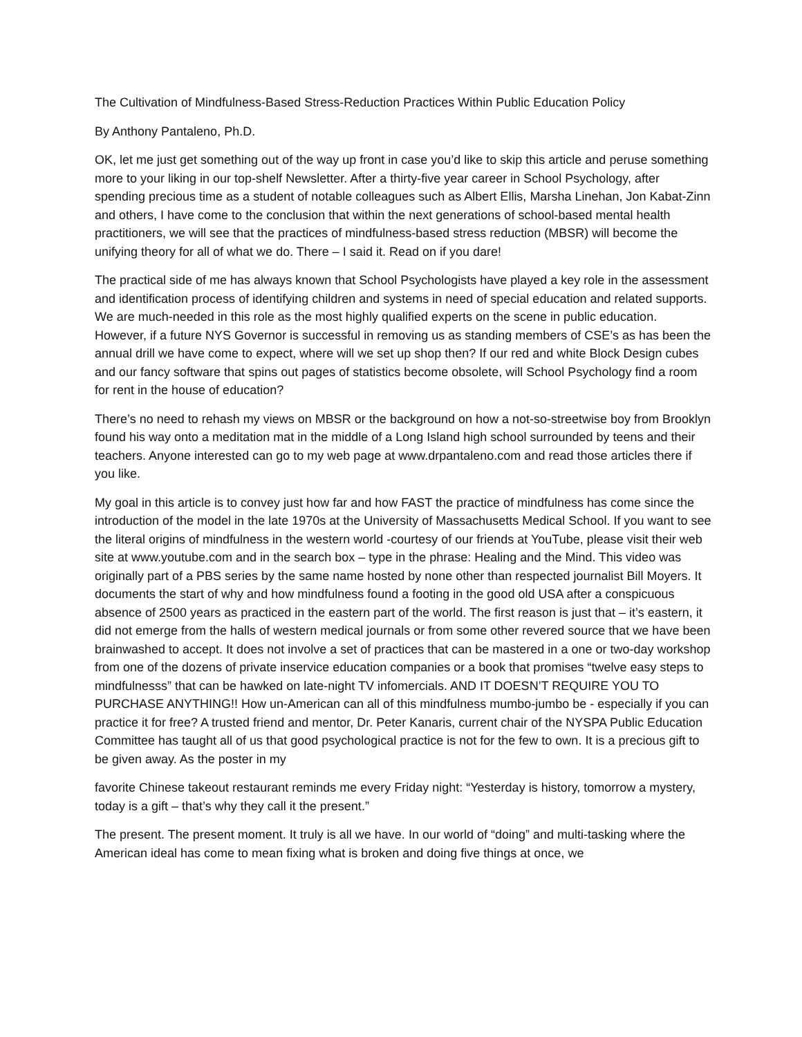The Cultivation of Mindfulness-Based Stress-Reduction Practices Within Public Education Policy
By Anthony Pantaleno, Ph.D.
OK, let me just get something out of the way up front in case you’d like to skip this article and peruse something more to your liking in our top-shelf Newsletter. After a thirty-five year career in School Psychology, after spending precious time as a student of notable colleagues such as Albert Ellis, Marsha Linehan, Jon Kabat-Zinn and others, I have come to the conclusion that within the next generations of school-based mental health practitioners, we will see that the practices of mindfulness-based stress reduction (MBSR) will become the unifying theory for all of what we do. There – I said it. Read on if you dare!
The practical side of me has always known that School Psychologists have played a key role in the assessment and identification process of identifying children and systems in need of special education and related supports. We are much-needed in this role as the most highly qualified experts on the scene in public education. However, if a future NYS Governor is successful in removing us as standing members of CSE’s as has been the annual drill we have come to expect, where will we set up shop then? If our red and white Block Design cubes and our fancy software that spins out pages of statistics become obsolete, will School Psychology find a room for rent in the house of education?
There’s no need to rehash my views on MBSR or the background on how a not-so-streetwise boy from Brooklyn found his way onto a meditation mat in the middle of a Long Island high school surrounded by teens and their teachers. Anyone interested can go to my web page at www.drpantaleno.com and read those articles there if you like.
My goal in this article is to convey just how far and how FAST the practice of mindfulness has come since the introduction of the model in the late 1970s at the University of Massachusetts Medical School. If you want to see the literal origins of mindfulness in the western world -courtesy of our friends at YouTube, please visit their web site at www.youtube.com and in the search box – type in the phrase: Healing and the Mind. This video was originally part of a PBS series by the same name hosted by none other than respected journalist Bill Moyers. It documents the start of why and how mindfulness found a footing in the good old USA after a conspicuous absence of 2500 years as practiced in the eastern part of the world. The first reason is just that – it’s eastern, it did not emerge from the halls of western medical journals or from some other revered source that we have been brainwashed to accept. It does not involve a set of practices that can be mastered in a one or two-day workshop from one of the dozens of private inservice education companies or a book that promises “twelve easy steps to mindfulnesss” that can be hawked on late-night TV infomercials. AND IT DOESN’T REQUIRE YOU TO PURCHASE ANYTHING!! How un-American can all of this mindfulness mumbo-jumbo be - especially if you can practice it for free? A trusted friend and mentor, Dr. Peter Kanaris, current chair of the NYSPA Public Education Committee has taught all of us that good psychological practice is not for the few to own. It is a precious gift to be given away. As the poster in my
favorite Chinese takeout restaurant reminds me every Friday night: “Yesterday is history, tomorrow a mystery, today is a gift – that’s why they call it the present.”
The present. The present moment. It truly is all we have. In our world of “doing” and multi-tasking where the American ideal has come to mean fixing what is broken and doing five things at once, we